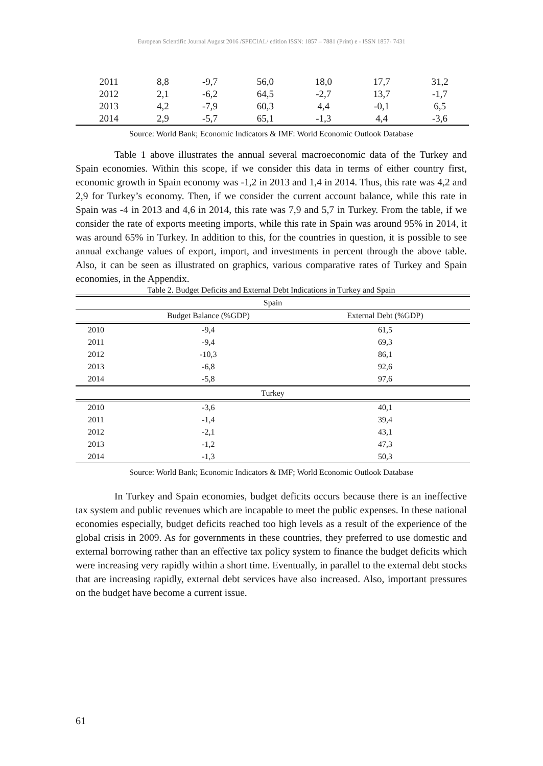European Scientific Journal August 2016 /SPECIAL/ edition ISSN: 1857 – 7881 (Print) e - ISSN 1857- 7431
| 2011 | 8,8 | -9,7 | 56,0 | 18,0 | 17,7 | 31,2 |
| 2012 | 2,1 | -6,2 | 64,5 | -2,7 | 13,7 | -1,7 |
| 2013 | 4,2 | -7,9 | 60,3 | 4,4 | -0,1 | 6,5 |
| 2014 | 2,9 | -5,7 | 65,1 | -1,3 | 4,4 | -3,6 |
Source: World Bank; Economic Indicators & IMF: World Economic Outlook Database
Table 1 above illustrates the annual several macroeconomic data of the Turkey and Spain economies. Within this scope, if we consider this data in terms of either country first, economic growth in Spain economy was -1,2 in 2013 and 1,4 in 2014. Thus, this rate was 4,2 and 2,9 for Turkey’s economy. Then, if we consider the current account balance, while this rate in Spain was -4 in 2013 and 4,6 in 2014, this rate was 7,9 and 5,7 in Turkey. From the table, if we consider the rate of exports meeting imports, while this rate in Spain was around 95% in 2014, it was around 65% in Turkey. In addition to this, for the countries in question, it is possible to see annual exchange values of export, import, and investments in percent through the above table. Also, it can be seen as illustrated on graphics, various comparative rates of Turkey and Spain economies, in the Appendix.
Table 2. Budget Deficits and External Debt Indications in Turkey and Spain
| Spain | | |
| --- | --- | --- |
| | Budget Balance (%GDP) | External Debt (%GDP) |
| 2010 | -9,4 | 61,5 |
| 2011 | -9,4 | 69,3 |
| 2012 | -10,3 | 86,1 |
| 2013 | -6,8 | 92,6 |
| 2014 | -5,8 | 97,6 |
| Turkey | | |
| 2010 | -3,6 | 40,1 |
| 2011 | -1,4 | 39,4 |
| 2012 | -2,1 | 43,1 |
| 2013 | -1,2 | 47,3 |
| 2014 | -1,3 | 50,3 |
Source: World Bank; Economic Indicators & IMF; World Economic Outlook Database
In Turkey and Spain economies, budget deficits occurs because there is an ineffective tax system and public revenues which are incapable to meet the public expenses. In these national economies especially, budget deficits reached too high levels as a result of the experience of the global crisis in 2009. As for governments in these countries, they preferred to use domestic and external borrowing rather than an effective tax policy system to finance the budget deficits which were increasing very rapidly within a short time. Eventually, in parallel to the external debt stocks that are increasing rapidly, external debt services have also increased. Also, important pressures on the budget have become a current issue.
61